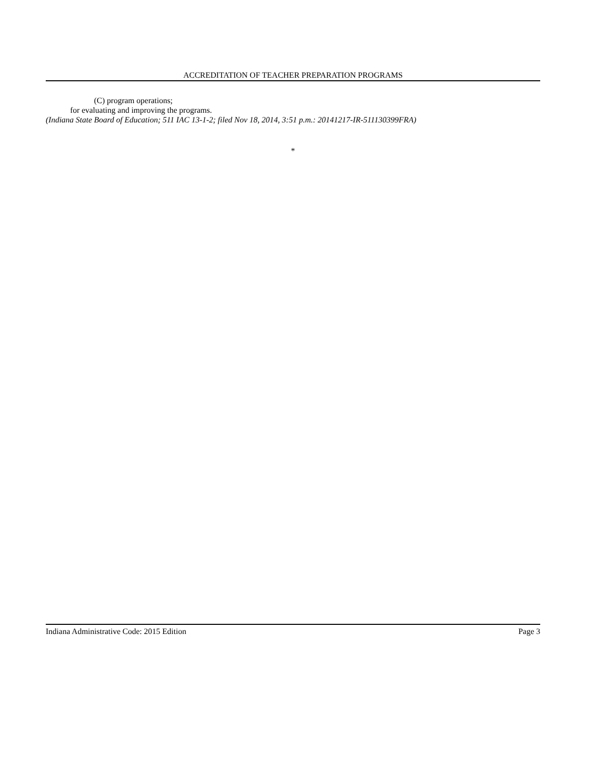ACCREDITATION OF TEACHER PREPARATION PROGRAMS
(C) program operations;
for evaluating and improving the programs.
(Indiana State Board of Education; 511 IAC 13-1-2; filed Nov 18, 2014, 3:51 p.m.: 20141217-IR-511130399FRA)
*
Indiana Administrative Code: 2015 Edition Page 3